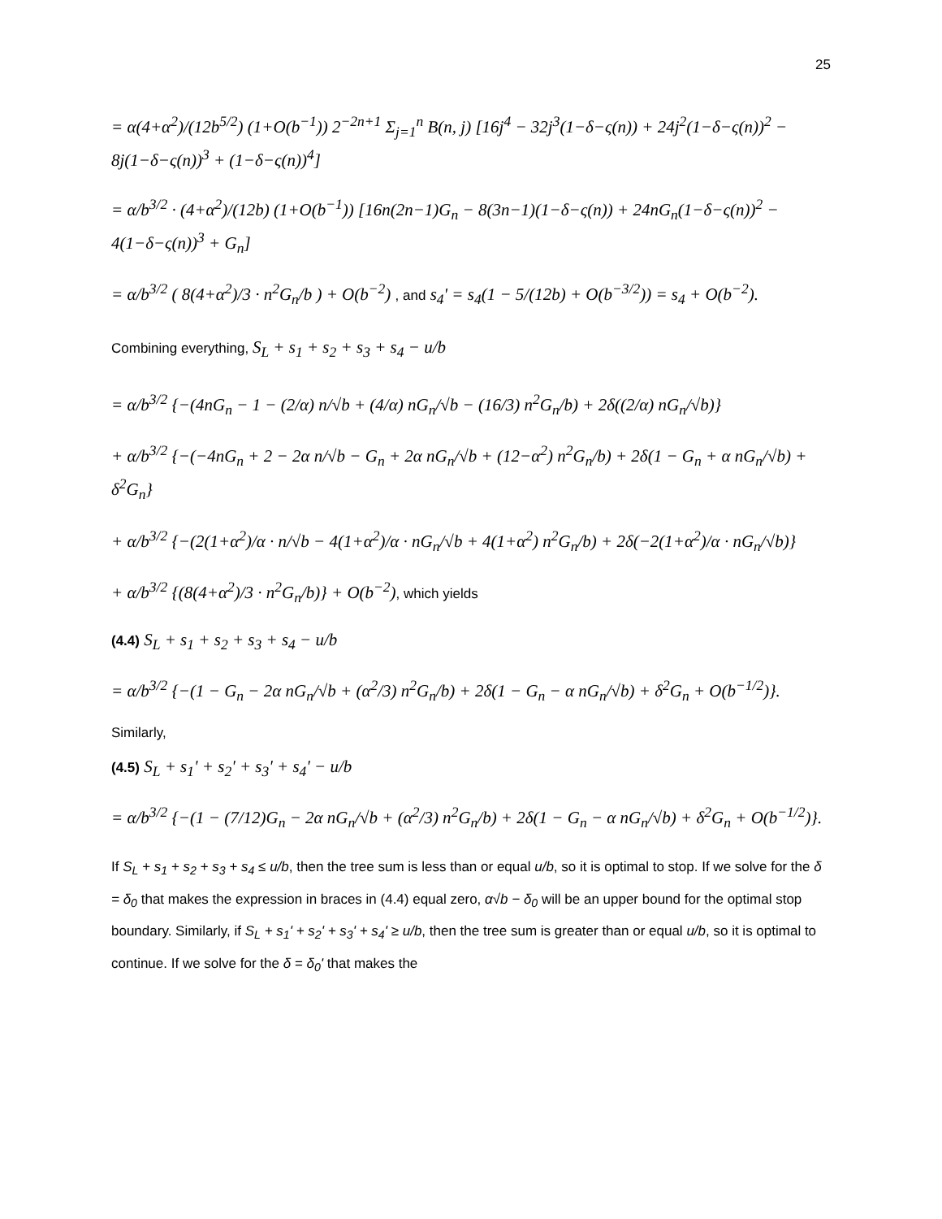25
= α(4+α<sup>2</sup>)/(12b<sup>5/2</sup>) (1+O(b<sup>−1</sup>)) 2<sup>−2n+1</sup> Σ<sub>j=1</sub><sup>n</sup> B(n, j) [16j<sup>4</sup> − 32j<sup>3</sup>(1−δ−ς(n)) + 24j<sup>2</sup>(1−δ−ς(n))<sup>2</sup> − 8j(1−δ−ς(n))<sup>3</sup> + (1−δ−ς(n))<sup>4</sup>]
= α/b<sup>3/2</sup> · (4+α<sup>2</sup>)/(12b) (1+O(b<sup>−1</sup>)) [16n(2n−1)G<sub>n</sub> − 8(3n−1)(1−δ−ς(n)) + 24nG<sub>n</sub>(1−δ−ς(n))<sup>2</sup> − 4(1−δ−ς(n))<sup>3</sup> + G<sub>n</sub>]
= α/b<sup>3/2</sup> ( 8(4+α<sup>2</sup>)/3 · n<sup>2</sup>G<sub>n</sub>/b ) + O(b<sup>−2</sup>) , and s<sub>4</sub>' = s<sub>4</sub>(1 − 5/(12b) + O(b<sup>−3/2</sup>)) = s<sub>4</sub> + O(b<sup>−2</sup>).
Combining everything, S<sub>L</sub> + s<sub>1</sub> + s<sub>2</sub> + s<sub>3</sub> + s<sub>4</sub> − u/b
= α/b<sup>3/2</sup> {−(4nG<sub>n</sub> − 1 − (2/α) n/√b + (4/α) nG<sub>n</sub>/√b − (16/3) n<sup>2</sup>G<sub>n</sub>/b) + 2δ((2/α) nG<sub>n</sub>/√b)}
+ α/b<sup>3/2</sup> {−(−4nG<sub>n</sub> + 2 − 2α n/√b − G<sub>n</sub> + 2α nG<sub>n</sub>/√b + (12−α<sup>2</sup>) n<sup>2</sup>G<sub>n</sub>/b) + 2δ(1 − G<sub>n</sub> + α nG<sub>n</sub>/√b) + δ<sup>2</sup>G<sub>n</sub>}
+ α/b<sup>3/2</sup> {−(2(1+α<sup>2</sup>)/α · n/√b − 4(1+α<sup>2</sup>)/α · nG<sub>n</sub>/√b + 4(1+α<sup>2</sup>) n<sup>2</sup>G<sub>n</sub>/b) + 2δ(−2(1+α<sup>2</sup>)/α · nG<sub>n</sub>/√b)}
+ α/b<sup>3/2</sup> {(8(4+α<sup>2</sup>)/3 · n<sup>2</sup>G<sub>n</sub>/b)} + O(b<sup>−2</sup>), which yields
(4.4) S<sub>L</sub> + s<sub>1</sub> + s<sub>2</sub> + s<sub>3</sub> + s<sub>4</sub> − u/b
= α/b<sup>3/2</sup> {−(1 − G<sub>n</sub> − 2α nG<sub>n</sub>/√b + (α<sup>2</sup>/3) n<sup>2</sup>G<sub>n</sub>/b) + 2δ(1 − G<sub>n</sub> − α nG<sub>n</sub>/√b) + δ<sup>2</sup>G<sub>n</sub> + O(b<sup>−1/2</sup>)}.
Similarly,
(4.5) S<sub>L</sub> + s<sub>1</sub>' + s<sub>2</sub>' + s<sub>3</sub>' + s<sub>4</sub>' − u/b
= α/b<sup>3/2</sup> {−(1 − (7/12)G<sub>n</sub> − 2α nG<sub>n</sub>/√b + (α<sup>2</sup>/3) n<sup>2</sup>G<sub>n</sub>/b) + 2δ(1 − G<sub>n</sub> − α nG<sub>n</sub>/√b) + δ<sup>2</sup>G<sub>n</sub> + O(b<sup>−1/2</sup>)}.
If S<sub>L</sub> + s<sub>1</sub> + s<sub>2</sub> + s<sub>3</sub> + s<sub>4</sub> ≤ u/b, then the tree sum is less than or equal u/b, so it is optimal to stop. If we solve for the δ = δ<sub>0</sub> that makes the expression in braces in (4.4) equal zero, α√b − δ<sub>0</sub> will be an upper bound for the optimal stop boundary. Similarly, if S<sub>L</sub> + s<sub>1</sub>' + s<sub>2</sub>' + s<sub>3</sub>' + s<sub>4</sub>' ≥ u/b, then the tree sum is greater than or equal u/b, so it is optimal to continue. If we solve for the δ = δ<sub>0</sub>' that makes the